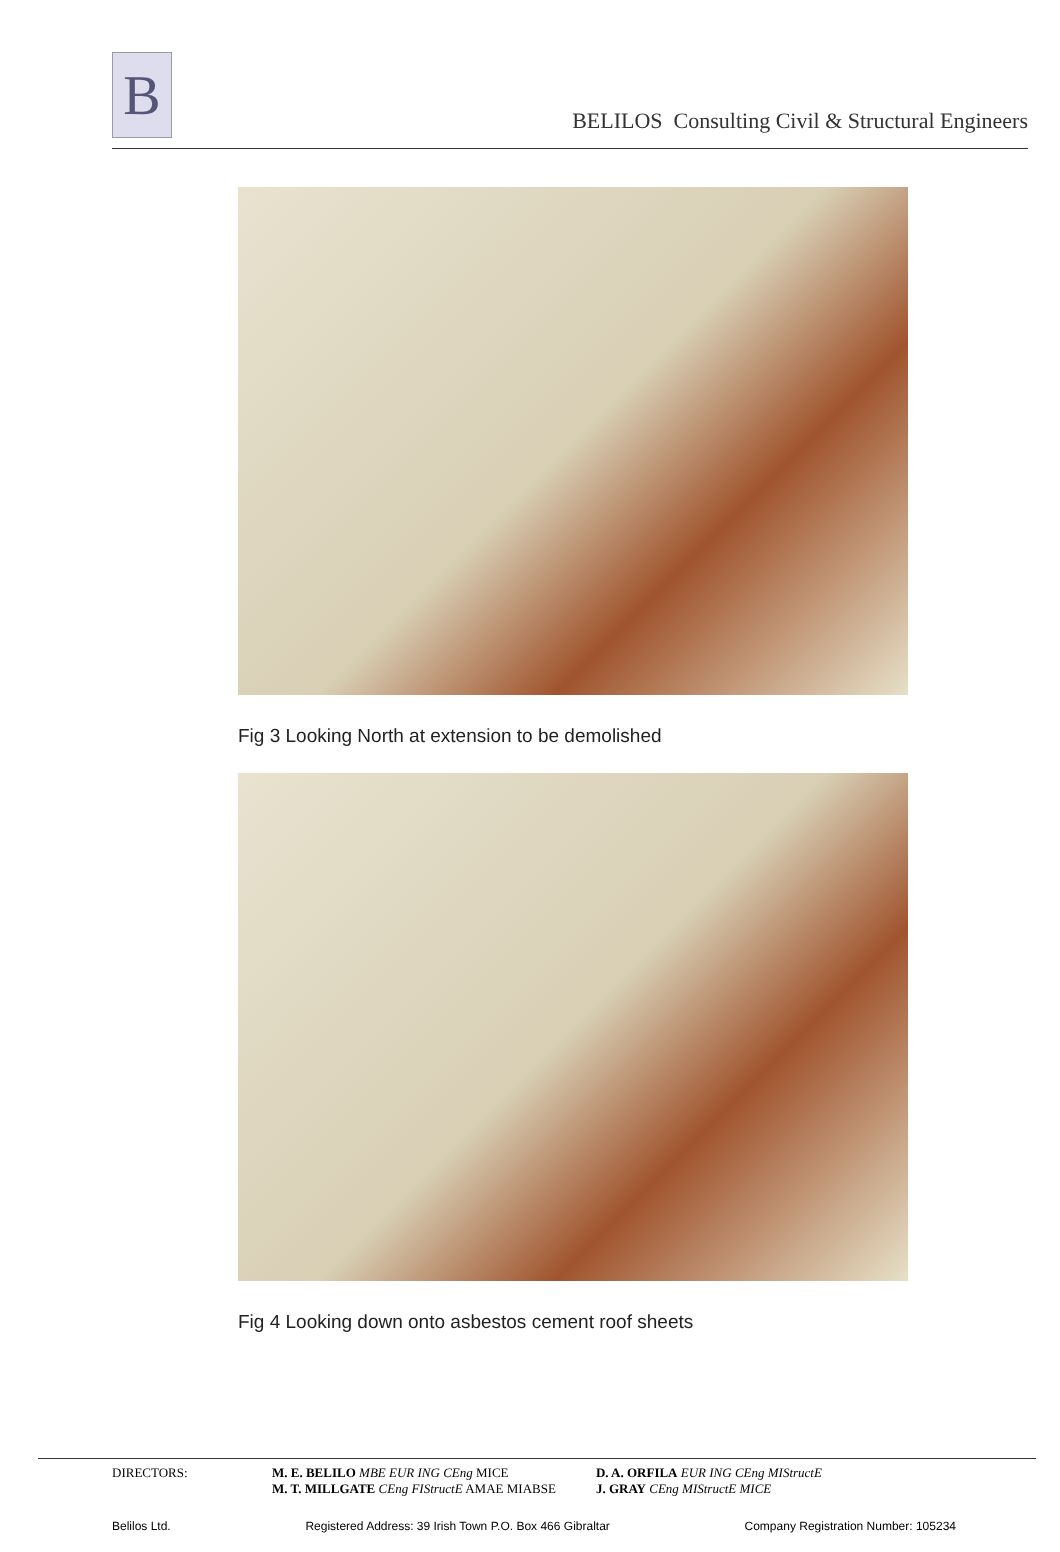B
BELILOS Consulting Civil & Structural Engineers
Fig 3 Looking North at extension to be demolished
Fig 4 Looking down onto asbestos cement roof sheets
DIRECTORS: M. E. BELILO MBE EUR ING CEng MICE
M. T. MILLGATE CEng FIStructE AMAE MIABSE
D. A. ORFILA EUR ING CEng MIStructE
J. GRAY CEng MIStructE MICE
Belilos Ltd. Registered Address: 39 Irish Town P.O. Box 466 Gibraltar Company Registration Number: 105234